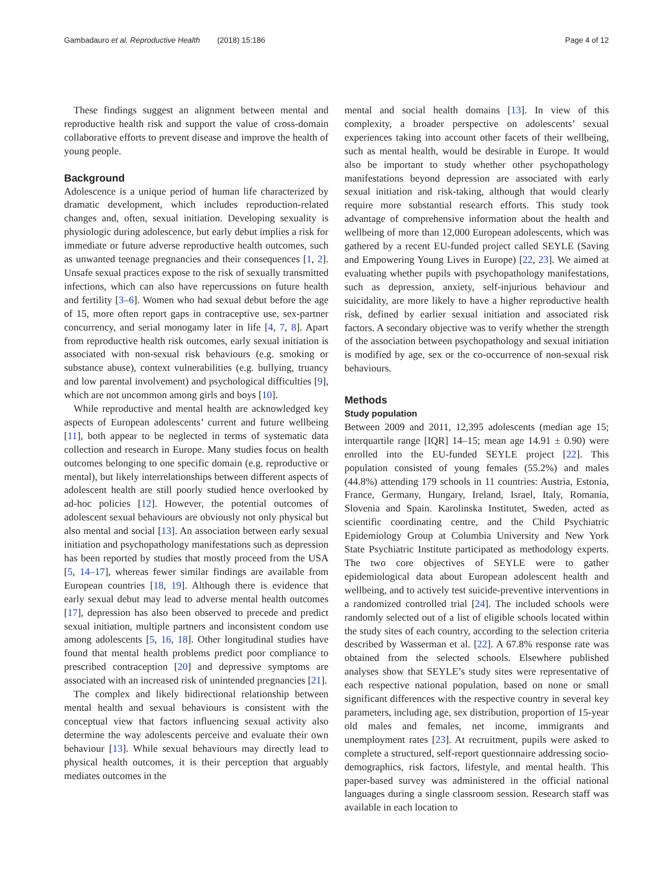Gambadauro et al. Reproductive Health (2018) 15:186 Page 4 of 12
These findings suggest an alignment between mental and reproductive health risk and support the value of cross-domain collaborative efforts to prevent disease and improve the health of young people.
Background
Adolescence is a unique period of human life characterized by dramatic development, which includes reproduction-related changes and, often, sexual initiation. Developing sexuality is physiologic during adolescence, but early debut implies a risk for immediate or future adverse reproductive health outcomes, such as unwanted teenage pregnancies and their consequences [1, 2]. Unsafe sexual practices expose to the risk of sexually transmitted infections, which can also have repercussions on future health and fertility [3–6]. Women who had sexual debut before the age of 15, more often report gaps in contraceptive use, sex-partner concurrency, and serial monogamy later in life [4, 7, 8]. Apart from reproductive health risk outcomes, early sexual initiation is associated with non-sexual risk behaviours (e.g. smoking or substance abuse), context vulnerabilities (e.g. bullying, truancy and low parental involvement) and psychological difficulties [9], which are not uncommon among girls and boys [10].
While reproductive and mental health are acknowledged key aspects of European adolescents’ current and future wellbeing [11], both appear to be neglected in terms of systematic data collection and research in Europe. Many studies focus on health outcomes belonging to one specific domain (e.g. reproductive or mental), but likely interrelationships between different aspects of adolescent health are still poorly studied hence overlooked by ad-hoc policies [12]. However, the potential outcomes of adolescent sexual behaviours are obviously not only physical but also mental and social [13]. An association between early sexual initiation and psychopathology manifestations such as depression has been reported by studies that mostly proceed from the USA [5, 14–17], whereas fewer similar findings are available from European countries [18, 19]. Although there is evidence that early sexual debut may lead to adverse mental health outcomes [17], depression has also been observed to precede and predict sexual initiation, multiple partners and inconsistent condom use among adolescents [5, 16, 18]. Other longitudinal studies have found that mental health problems predict poor compliance to prescribed contraception [20] and depressive symptoms are associated with an increased risk of unintended pregnancies [21].
The complex and likely bidirectional relationship between mental health and sexual behaviours is consistent with the conceptual view that factors influencing sexual activity also determine the way adolescents perceive and evaluate their own behaviour [13]. While sexual behaviours may directly lead to physical health outcomes, it is their perception that arguably mediates outcomes in the
mental and social health domains [13]. In view of this complexity, a broader perspective on adolescents’ sexual experiences taking into account other facets of their wellbeing, such as mental health, would be desirable in Europe. It would also be important to study whether other psychopathology manifestations beyond depression are associated with early sexual initiation and risk-taking, although that would clearly require more substantial research efforts. This study took advantage of comprehensive information about the health and wellbeing of more than 12,000 European adolescents, which was gathered by a recent EU-funded project called SEYLE (Saving and Empowering Young Lives in Europe) [22, 23]. We aimed at evaluating whether pupils with psychopathology manifestations, such as depression, anxiety, self-injurious behaviour and suicidality, are more likely to have a higher reproductive health risk, defined by earlier sexual initiation and associated risk factors. A secondary objective was to verify whether the strength of the association between psychopathology and sexual initiation is modified by age, sex or the co-occurrence of non-sexual risk behaviours.
Methods
Study population
Between 2009 and 2011, 12,395 adolescents (median age 15; interquartile range [IQR] 14–15; mean age 14.91 ± 0.90) were enrolled into the EU-funded SEYLE project [22]. This population consisted of young females (55.2%) and males (44.8%) attending 179 schools in 11 countries: Austria, Estonia, France, Germany, Hungary, Ireland, Israel, Italy, Romania, Slovenia and Spain. Karolinska Institutet, Sweden, acted as scientific coordinating centre, and the Child Psychiatric Epidemiology Group at Columbia University and New York State Psychiatric Institute participated as methodology experts. The two core objectives of SEYLE were to gather epidemiological data about European adolescent health and wellbeing, and to actively test suicide-preventive interventions in a randomized controlled trial [24]. The included schools were randomly selected out of a list of eligible schools located within the study sites of each country, according to the selection criteria described by Wasserman et al. [22]. A 67.8% response rate was obtained from the selected schools. Elsewhere published analyses show that SEYLE’s study sites were representative of each respective national population, based on none or small significant differences with the respective country in several key parameters, including age, sex distribution, proportion of 15-year old males and females, net income, immigrants and unemployment rates [23]. At recruitment, pupils were asked to complete a structured, self-report questionnaire addressing socio-demographics, risk factors, lifestyle, and mental health. This paper-based survey was administered in the official national languages during a single classroom session. Research staff was available in each location to